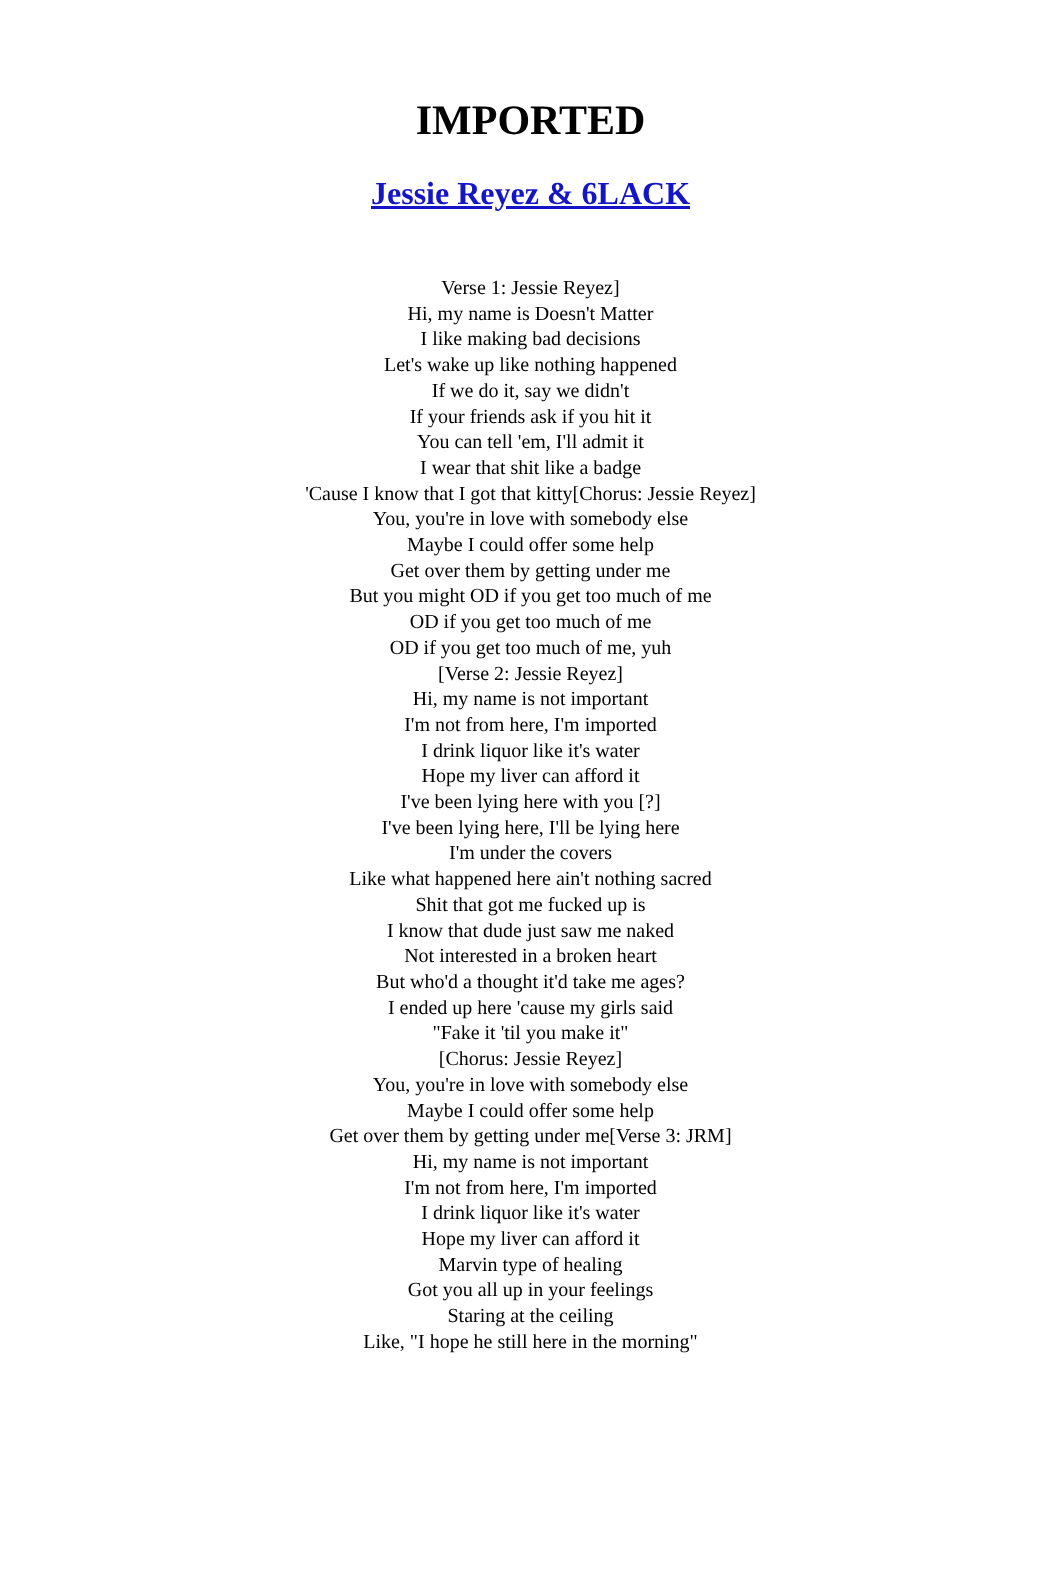IMPORTED
Jessie Reyez & 6LACK
Verse 1: Jessie Reyez]
Hi, my name is Doesn't Matter
I like making bad decisions
Let's wake up like nothing happened
If we do it, say we didn't
If your friends ask if you hit it
You can tell 'em, I'll admit it
I wear that shit like a badge
'Cause I know that I got that kitty[Chorus: Jessie Reyez]
You, you're in love with somebody else
Maybe I could offer some help
Get over them by getting under me
But you might OD if you get too much of me
OD if you get too much of me
OD if you get too much of me, yuh
[Verse 2: Jessie Reyez]
Hi, my name is not important
I'm not from here, I'm imported
I drink liquor like it's water
Hope my liver can afford it
I've been lying here with you [?]
I've been lying here, I'll be lying here
I'm under the covers
Like what happened here ain't nothing sacred
Shit that got me fucked up is
I know that dude just saw me naked
Not interested in a broken heart
But who'd a thought it'd take me ages?
I ended up here 'cause my girls said
"Fake it 'til you make it"
[Chorus: Jessie Reyez]
You, you're in love with somebody else
Maybe I could offer some help
Get over them by getting under me[Verse 3: JRM]
Hi, my name is not important
I'm not from here, I'm imported
I drink liquor like it's water
Hope my liver can afford it
Marvin type of healing
Got you all up in your feelings
Staring at the ceiling
Like, "I hope he still here in the morning"